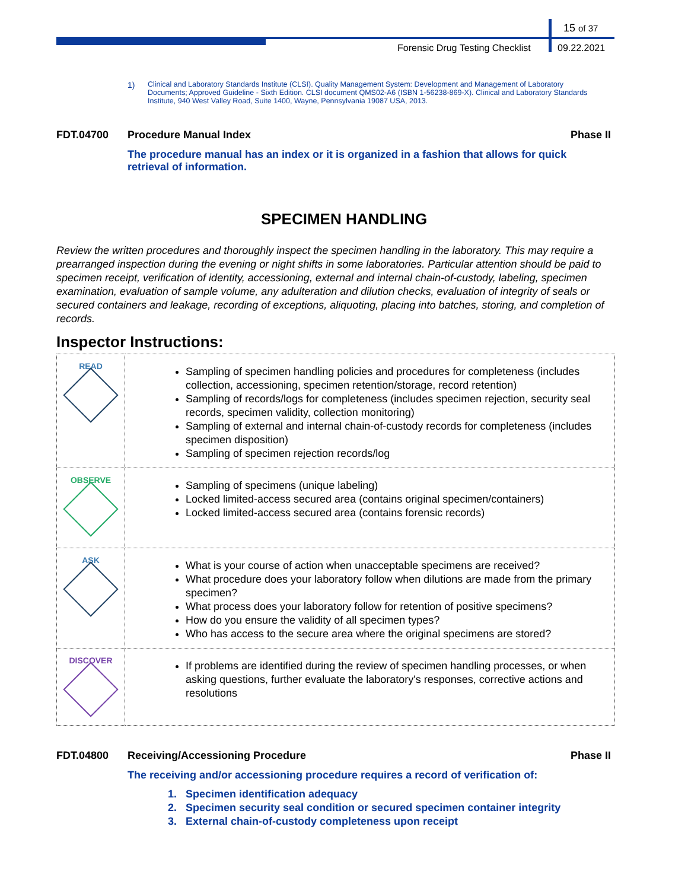15 of 37
Forensic Drug Testing Checklist
09.22.2021
1) Clinical and Laboratory Standards Institute (CLSI). Quality Management System: Development and Management of Laboratory Documents; Approved Guideline - Sixth Edition. CLSI document QMS02-A6 (ISBN 1-56238-869-X). Clinical and Laboratory Standards Institute, 940 West Valley Road, Suite 1400, Wayne, Pennsylvania 19087 USA, 2013.
FDT.04700 Procedure Manual Index Phase II
The procedure manual has an index or it is organized in a fashion that allows for quick retrieval of information.
SPECIMEN HANDLING
Review the written procedures and thoroughly inspect the specimen handling in the laboratory. This may require a prearranged inspection during the evening or night shifts in some laboratories. Particular attention should be paid to specimen receipt, verification of identity, accessioning, external and internal chain-of-custody, labeling, specimen examination, evaluation of sample volume, any adulteration and dilution checks, evaluation of integrity of seals or secured containers and leakage, recording of exceptions, aliquoting, placing into batches, storing, and completion of records.
Inspector Instructions:
| READ | Sampling of specimen handling policies and procedures for completeness (includes collection, accessioning, specimen retention/storage, record retention) Sampling of records/logs for completeness (includes specimen rejection, security seal records, specimen validity, collection monitoring) Sampling of external and internal chain-of-custody records for completeness (includes specimen disposition) Sampling of specimen rejection records/log |
| OBSERVE | Sampling of specimens (unique labeling) Locked limited-access secured area (contains original specimen/containers) Locked limited-access secured area (contains forensic records) |
| ASK | What is your course of action when unacceptable specimens are received? What procedure does your laboratory follow when dilutions are made from the primary specimen? What process does your laboratory follow for retention of positive specimens? How do you ensure the validity of all specimen types? Who has access to the secure area where the original specimens are stored? |
| DISCOVER | If problems are identified during the review of specimen handling processes, or when asking questions, further evaluate the laboratory's responses, corrective actions and resolutions |
FDT.04800 Receiving/Accessioning Procedure
Phase II
The receiving and/or accessioning procedure requires a record of verification of:
1. Specimen identification adequacy
2. Specimen security seal condition or secured specimen container integrity
3. External chain-of-custody completeness upon receipt